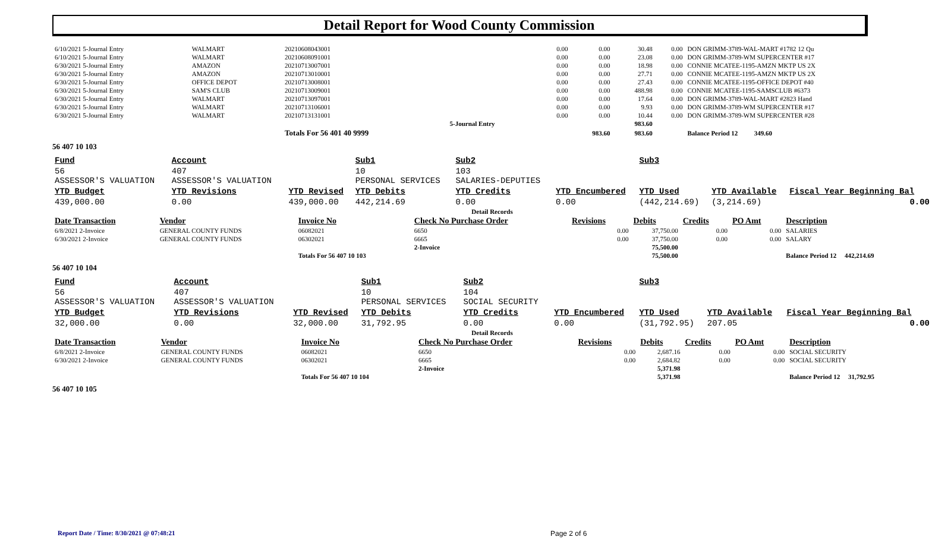Detail Report for Wood County Commission
| 6/10/2021 5-Journal Entry | WALMART | 20210608043001 | | 0.00 | 0.00 | 30.48 | 0.00 | DON GRIMM-3789-WAL-MART #1782 12 Qu |
| 6/10/2021 5-Journal Entry | WALMART | 20210608091001 | | 0.00 | 0.00 | 23.08 | 0.00 | DON GRIMM-3789-WM SUPERCENTER #17 |
| 6/30/2021 5-Journal Entry | AMAZON | 20210713007001 | | 0.00 | 0.00 | 18.98 | 0.00 | CONNIE MCATEE-1195-AMZN MKTP US 2X |
| 6/30/2021 5-Journal Entry | AMAZON | 20210713010001 | | 0.00 | 0.00 | 27.71 | 0.00 | CONNIE MCATEE-1195-AMZN MKTP US 2X |
| 6/30/2021 5-Journal Entry | OFFICE DEPOT | 20210713008001 | | 0.00 | 0.00 | 27.43 | 0.00 | CONNIE MCATEE-1195-OFFICE DEPOT #40 |
| 6/30/2021 5-Journal Entry | SAM'S CLUB | 20210713009001 | | 0.00 | 0.00 | 488.98 | 0.00 | CONNIE MCATEE-1195-SAMSCLUB #6373 |
| 6/30/2021 5-Journal Entry | WALMART | 20210713097001 | | 0.00 | 0.00 | 17.64 | 0.00 | DON GRIMM-3789-WAL-MART #2823 Hand |
| 6/30/2021 5-Journal Entry | WALMART | 20210713106001 | | 0.00 | 0.00 | 9.93 | 0.00 | DON GRIMM-3789-WM SUPERCENTER #17 |
| 6/30/2021 5-Journal Entry | WALMART | 20210713131001 | | 0.00 | 0.00 | 10.44 | 0.00 | DON GRIMM-3789-WM SUPERCENTER #28 |
| | | | 5-Journal Entry | | | 983.60 | | |
| | | Totals For 56 401 40 9999 | | | 983.60 | 983.60 | | Balance Period 12 349.60 |
56 407 10 103
| Fund | Account | | Sub1 | Sub2 | | Sub3 | | |
| --- | --- | --- | --- | --- | --- | --- | --- | --- |
| 56 ASSESSOR'S VALUATION | 407 ASSESSOR'S VALUATION | | 10 PERSONAL SERVICES | 103 SALARIES-DEPUTIES | | | | |
| YTD Budget | YTD Revisions | YTD Revised | YTD Debits | YTD Credits | YTD Encumbered | YTD Used | YTD Available | Fiscal Year Beginning Bal |
| 439,000.00 | 0.00 | 439,000.00 | 442,214.69 | 0.00 | 0.00 | (442,214.69) | (3,214.69) | 0.00 |
| Detail Records | | | | | | | | |
| --- | --- | --- | --- | --- | --- | --- | --- | --- |
| Date Transaction | Vendor | Invoice No | Check No Purchase Order | Revisions | Debits | Credits | PO Amt | Description |
| 6/8/2021 2-Invoice | GENERAL COUNTY FUNDS | 06082021 | 6650 | 0.00 | 37,750.00 | 0.00 | 0.00 | SALARIES |
| 6/30/2021 2-Invoice | GENERAL COUNTY FUNDS | 06302021 | 6665 | 0.00 | 37,750.00 | 0.00 | 0.00 | SALARY |
| | | | 2-Invoice | | 75,500.00 | | | |
| | | Totals For 56 407 10 103 | | | 75,500.00 | | | Balance Period 12 442,214.69 |
56 407 10 104
| Fund | Account | | Sub1 | Sub2 | | Sub3 | | |
| --- | --- | --- | --- | --- | --- | --- | --- | --- |
| 56 ASSESSOR'S VALUATION | 407 ASSESSOR'S VALUATION | | 10 PERSONAL SERVICES | 104 SOCIAL SECURITY | | | | |
| YTD Budget | YTD Revisions | YTD Revised | YTD Debits | YTD Credits | YTD Encumbered | YTD Used | YTD Available | Fiscal Year Beginning Bal |
| 32,000.00 | 0.00 | 32,000.00 | 31,792.95 | 0.00 | 0.00 | (31,792.95) | 207.05 | 0.00 |
| Detail Records | | | | | | | | |
| --- | --- | --- | --- | --- | --- | --- | --- | --- |
| Date Transaction | Vendor | Invoice No | Check No Purchase Order | Revisions | Debits | Credits | PO Amt | Description |
| 6/8/2021 2-Invoice | GENERAL COUNTY FUNDS | 06082021 | 6650 | 0.00 | 2,687.16 | 0.00 | 0.00 | SOCIAL SECURITY |
| 6/30/2021 2-Invoice | GENERAL COUNTY FUNDS | 06302021 | 6665 | 0.00 | 2,684.82 | 0.00 | 0.00 | SOCIAL SECURITY |
| | | | 2-Invoice | | 5,371.98 | | | |
| | | Totals For 56 407 10 104 | | | 5,371.98 | | | Balance Period 12 31,792.95 |
56 407 10 105
Report Date / Time: 8/30/2021 @ 07:48:21
Page 2 of 6